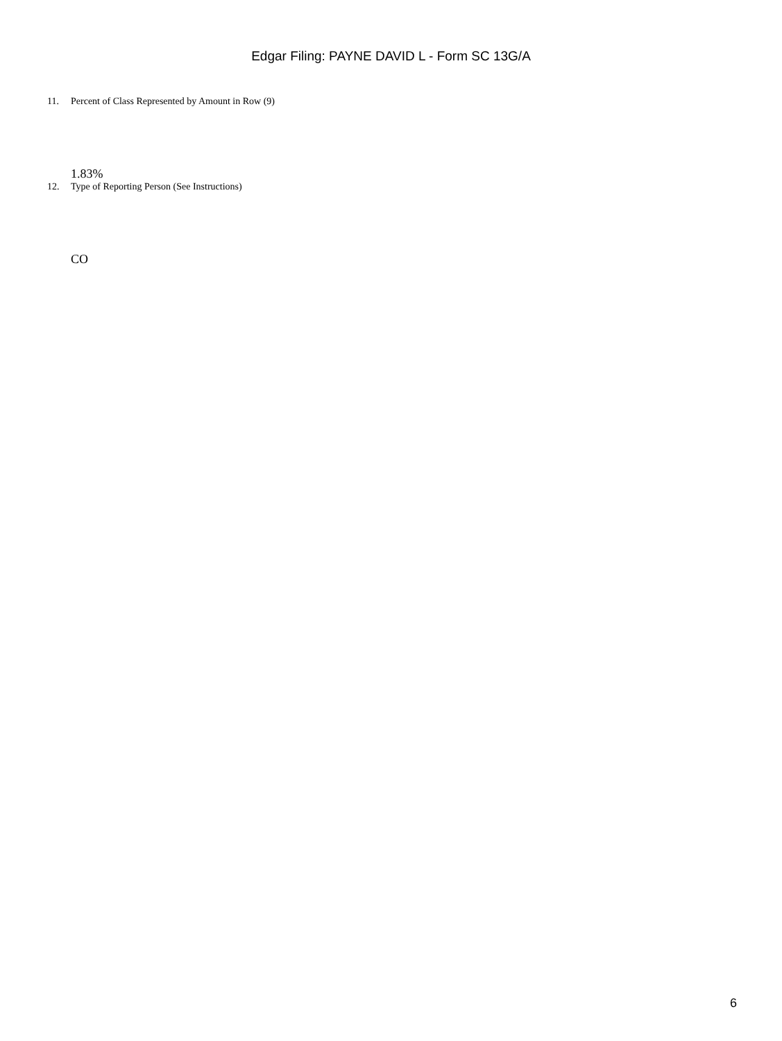Edgar Filing: PAYNE DAVID L - Form SC 13G/A
11. Percent of Class Represented by Amount in Row (9)
1.83%
12. Type of Reporting Person (See Instructions)
CO
6